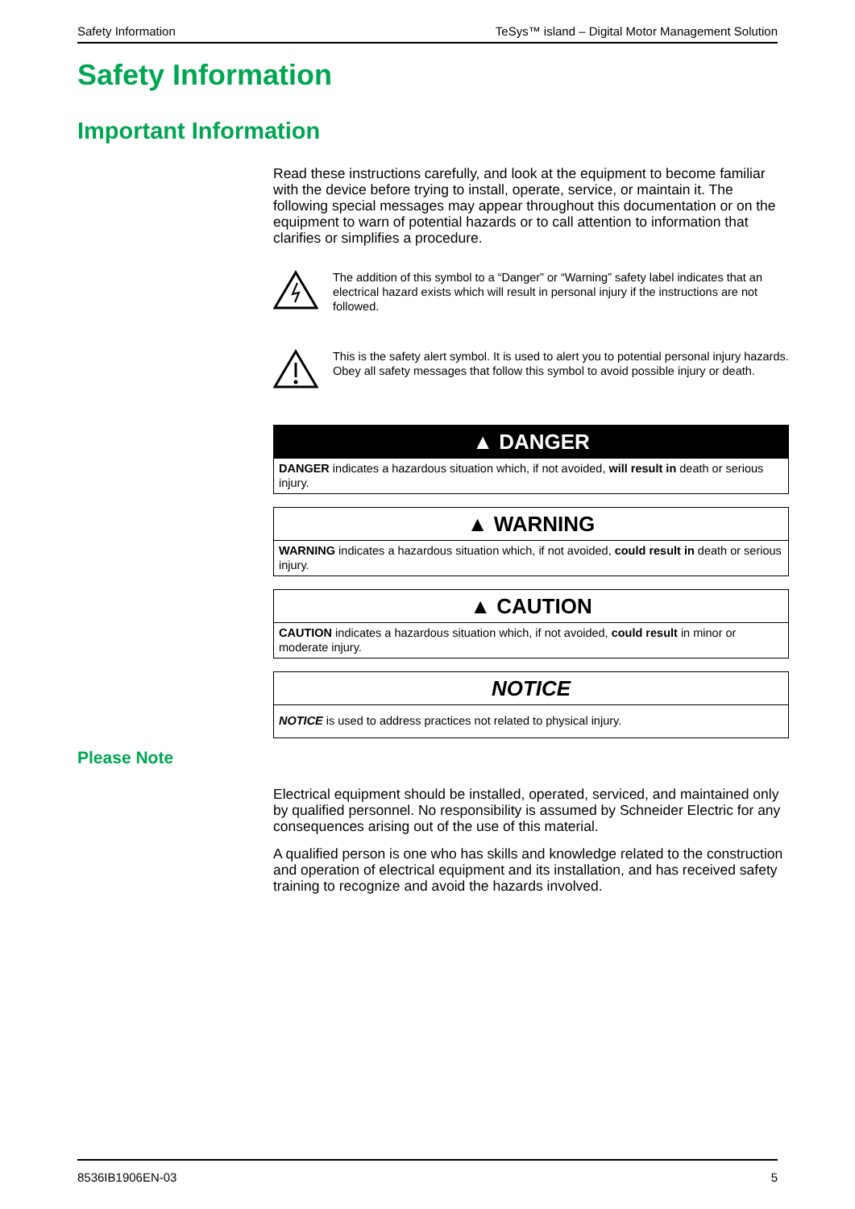Safety Information TeSys™ island – Digital Motor Management Solution
Safety Information
Important Information
Read these instructions carefully, and look at the equipment to become familiar with the device before trying to install, operate, service, or maintain it. The following special messages may appear throughout this documentation or on the equipment to warn of potential hazards or to call attention to information that clarifies or simplifies a procedure.
The addition of this symbol to a “Danger” or “Warning” safety label indicates that an electrical hazard exists which will result in personal injury if the instructions are not followed.
This is the safety alert symbol. It is used to alert you to potential personal injury hazards. Obey all safety messages that follow this symbol to avoid possible injury or death.
▲ DANGER
DANGER indicates a hazardous situation which, if not avoided, will result in death or serious injury.
▲ WARNING
WARNING indicates a hazardous situation which, if not avoided, could result in death or serious injury.
▲ CAUTION
CAUTION indicates a hazardous situation which, if not avoided, could result in minor or moderate injury.
NOTICE
NOTICE is used to address practices not related to physical injury.
Please Note
Electrical equipment should be installed, operated, serviced, and maintained only by qualified personnel. No responsibility is assumed by Schneider Electric for any consequences arising out of the use of this material.
A qualified person is one who has skills and knowledge related to the construction and operation of electrical equipment and its installation, and has received safety training to recognize and avoid the hazards involved.
8536IB1906EN-03 5